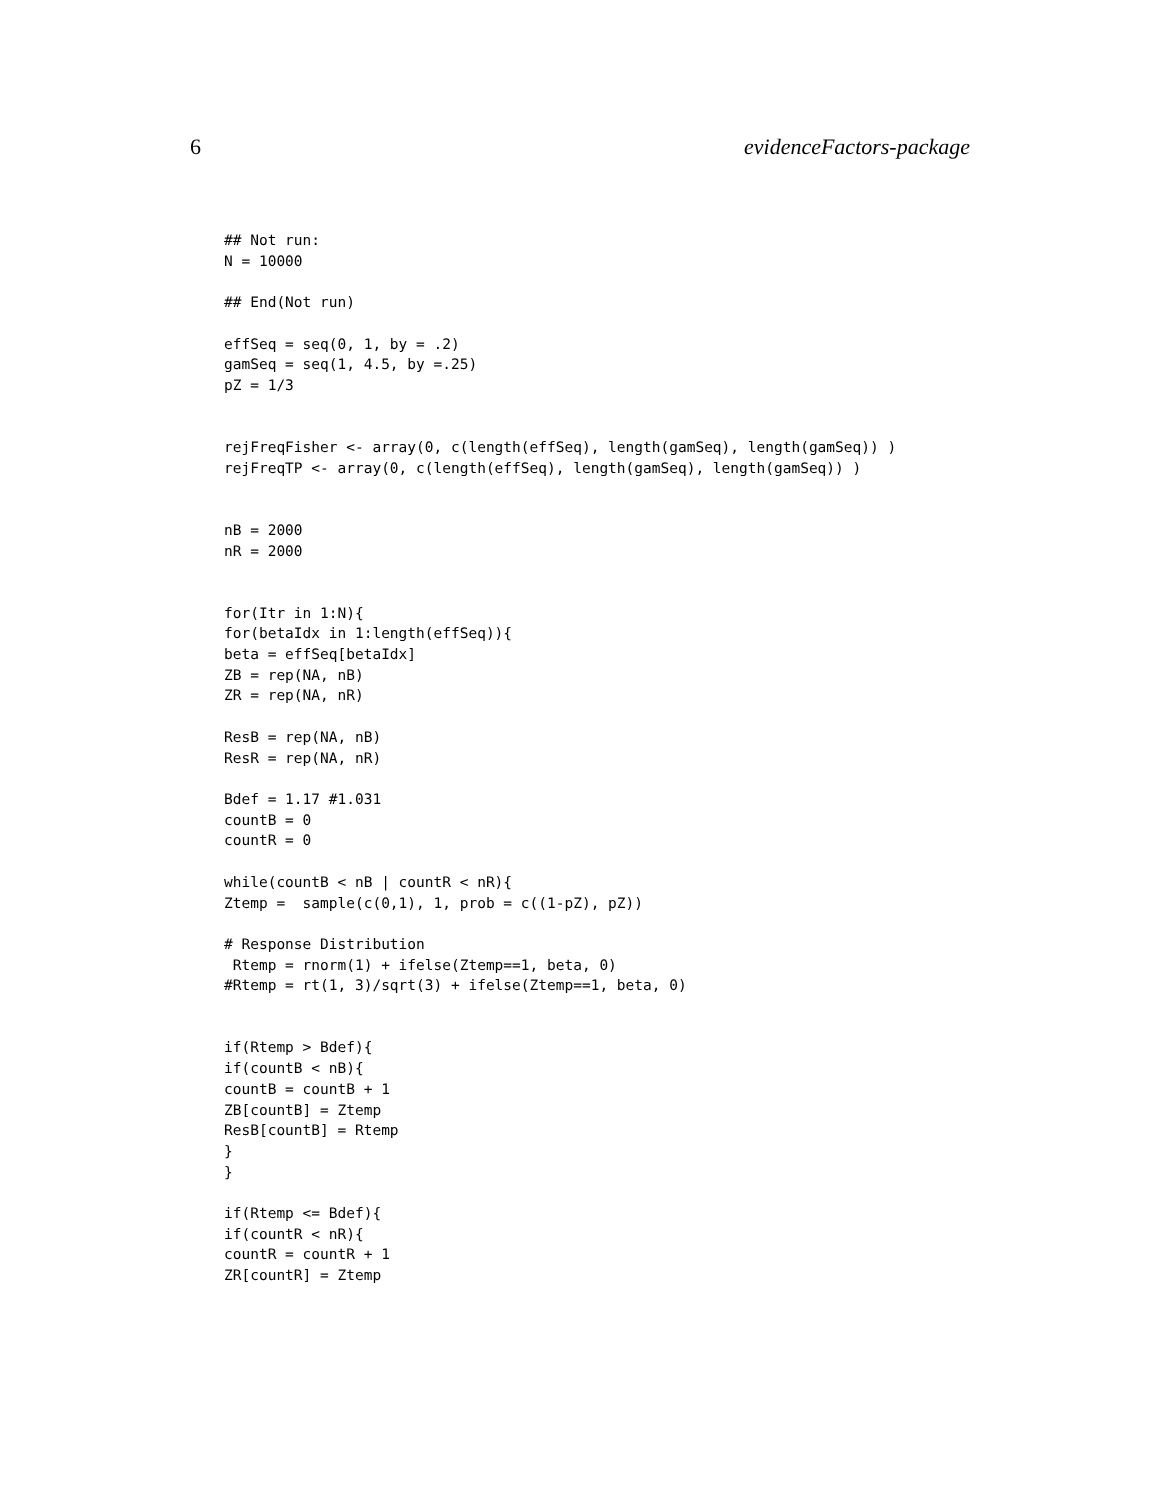6 evidenceFactors-package
## Not run:
N = 10000

## End(Not run)

effSeq = seq(0, 1, by = .2)
gamSeq = seq(1, 4.5, by =.25)
pZ = 1/3


rejFreqFisher <- array(0, c(length(effSeq), length(gamSeq), length(gamSeq)) )
rejFreqTP <- array(0, c(length(effSeq), length(gamSeq), length(gamSeq)) )


nB = 2000
nR = 2000


for(Itr in 1:N){
for(betaIdx in 1:length(effSeq)){
beta = effSeq[betaIdx]
ZB = rep(NA, nB)
ZR = rep(NA, nR)

ResB = rep(NA, nB)
ResR = rep(NA, nR)

Bdef = 1.17 #1.031
countB = 0
countR = 0

while(countB < nB | countR < nR){
Ztemp =  sample(c(0,1), 1, prob = c((1-pZ), pZ))

# Response Distribution
 Rtemp = rnorm(1) + ifelse(Ztemp==1, beta, 0)
#Rtemp = rt(1, 3)/sqrt(3) + ifelse(Ztemp==1, beta, 0)


if(Rtemp > Bdef){
if(countB < nB){
countB = countB + 1
ZB[countB] = Ztemp
ResB[countB] = Rtemp
}
}

if(Rtemp <= Bdef){
if(countR < nR){
countR = countR + 1
ZR[countR] = Ztemp